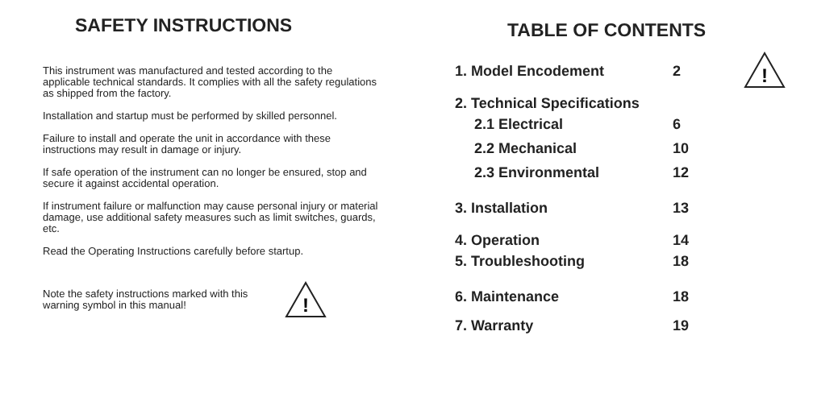SAFETY INSTRUCTIONS
This instrument was manufactured and tested according to the applicable technical standards. It complies with all the safety regulations as shipped from the factory.
Installation and startup must be performed by skilled personnel.
Failure to install and operate the unit in accordance with these instructions may result in damage or injury.
If safe operation of the instrument can no longer be ensured, stop and secure it against accidental operation.
If instrument failure or malfunction may cause personal injury or material damage, use additional safety measures such as limit switches, guards, etc.
Read the Operating Instructions carefully before startup.
Note the safety instructions marked with this warning symbol in this manual!
!
TABLE OF CONTENTS
!
| 1. Model Encodement | 2 |
| 2. Technical Specifications | |
| 2.1 Electrical | 6 |
| 2.2 Mechanical | 10 |
| 2.3 Environmental | 12 |
| 3. Installation | 13 |
| 4. Operation | 14 |
| 5. Troubleshooting | 18 |
| 6. Maintenance | 18 |
| 7. Warranty | 19 |